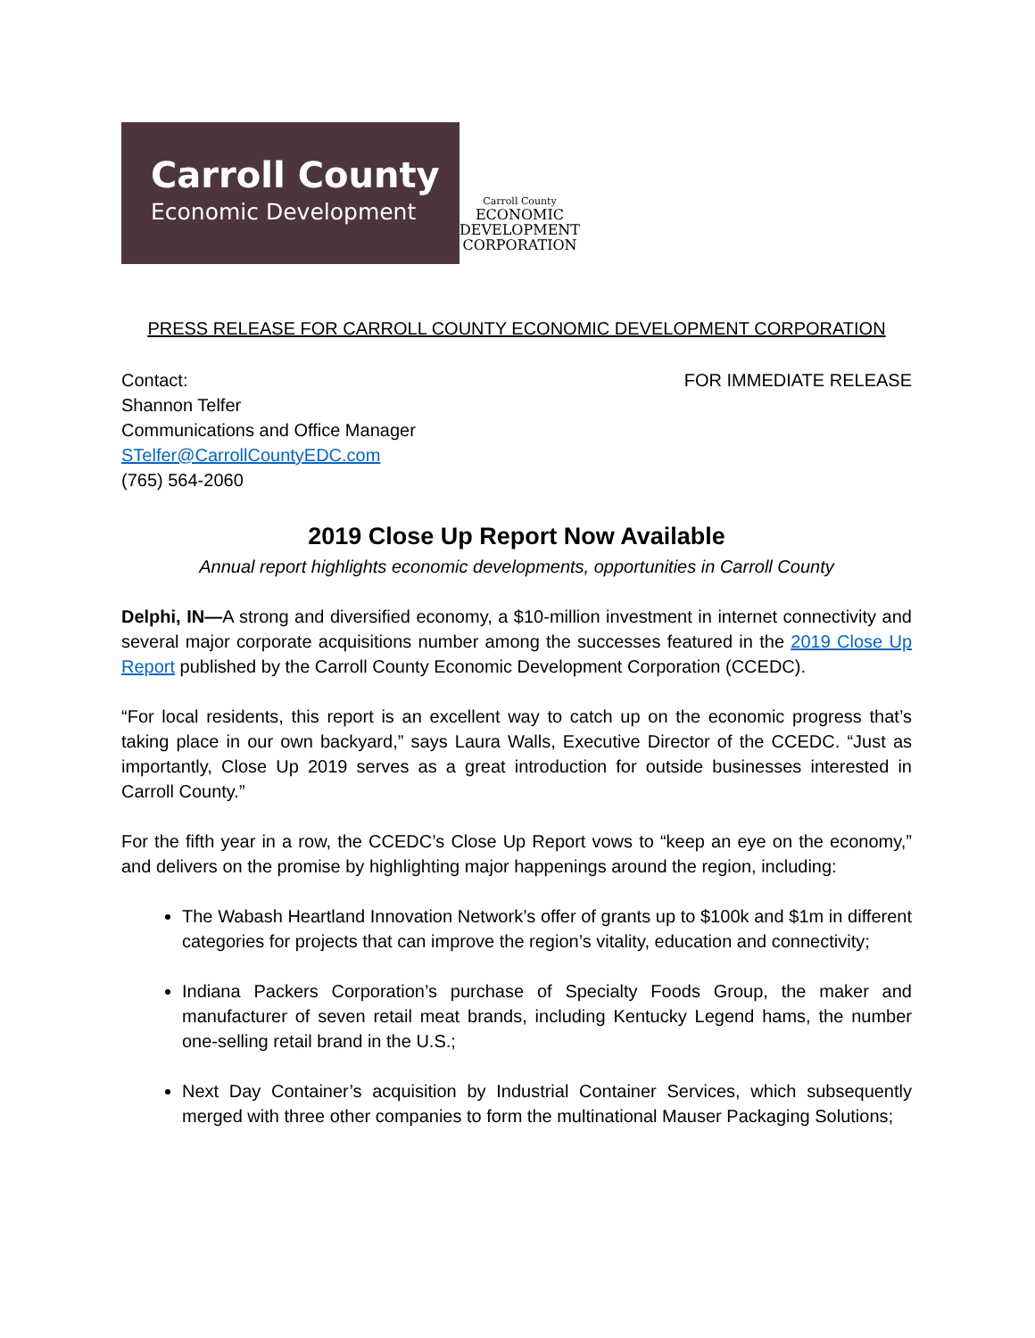Carroll County
Economic Development
Carroll County
ECONOMIC
DEVELOPMENT
CORPORATION
PRESS RELEASE FOR CARROLL COUNTY ECONOMIC DEVELOPMENT CORPORATION
Contact:
Shannon Telfer
Communications and Office Manager
STelfer@CarrollCountyEDC.com
(765) 564-2060
FOR IMMEDIATE RELEASE
2019 Close Up Report Now Available
Annual report highlights economic developments, opportunities in Carroll County
Delphi, IN—A strong and diversified economy, a $10-million investment in internet connectivity and several major corporate acquisitions number among the successes featured in the 2019 Close Up Report published by the Carroll County Economic Development Corporation (CCEDC).
“For local residents, this report is an excellent way to catch up on the economic progress that’s taking place in our own backyard,” says Laura Walls, Executive Director of the CCEDC. “Just as importantly, Close Up 2019 serves as a great introduction for outside businesses interested in Carroll County.”
For the fifth year in a row, the CCEDC’s Close Up Report vows to “keep an eye on the economy,” and delivers on the promise by highlighting major happenings around the region, including:
The Wabash Heartland Innovation Network’s offer of grants up to $100k and $1m in different categories for projects that can improve the region’s vitality, education and connectivity;
Indiana Packers Corporation’s purchase of Specialty Foods Group, the maker and manufacturer of seven retail meat brands, including Kentucky Legend hams, the number one-selling retail brand in the U.S.;
Next Day Container’s acquisition by Industrial Container Services, which subsequently merged with three other companies to form the multinational Mauser Packaging Solutions;